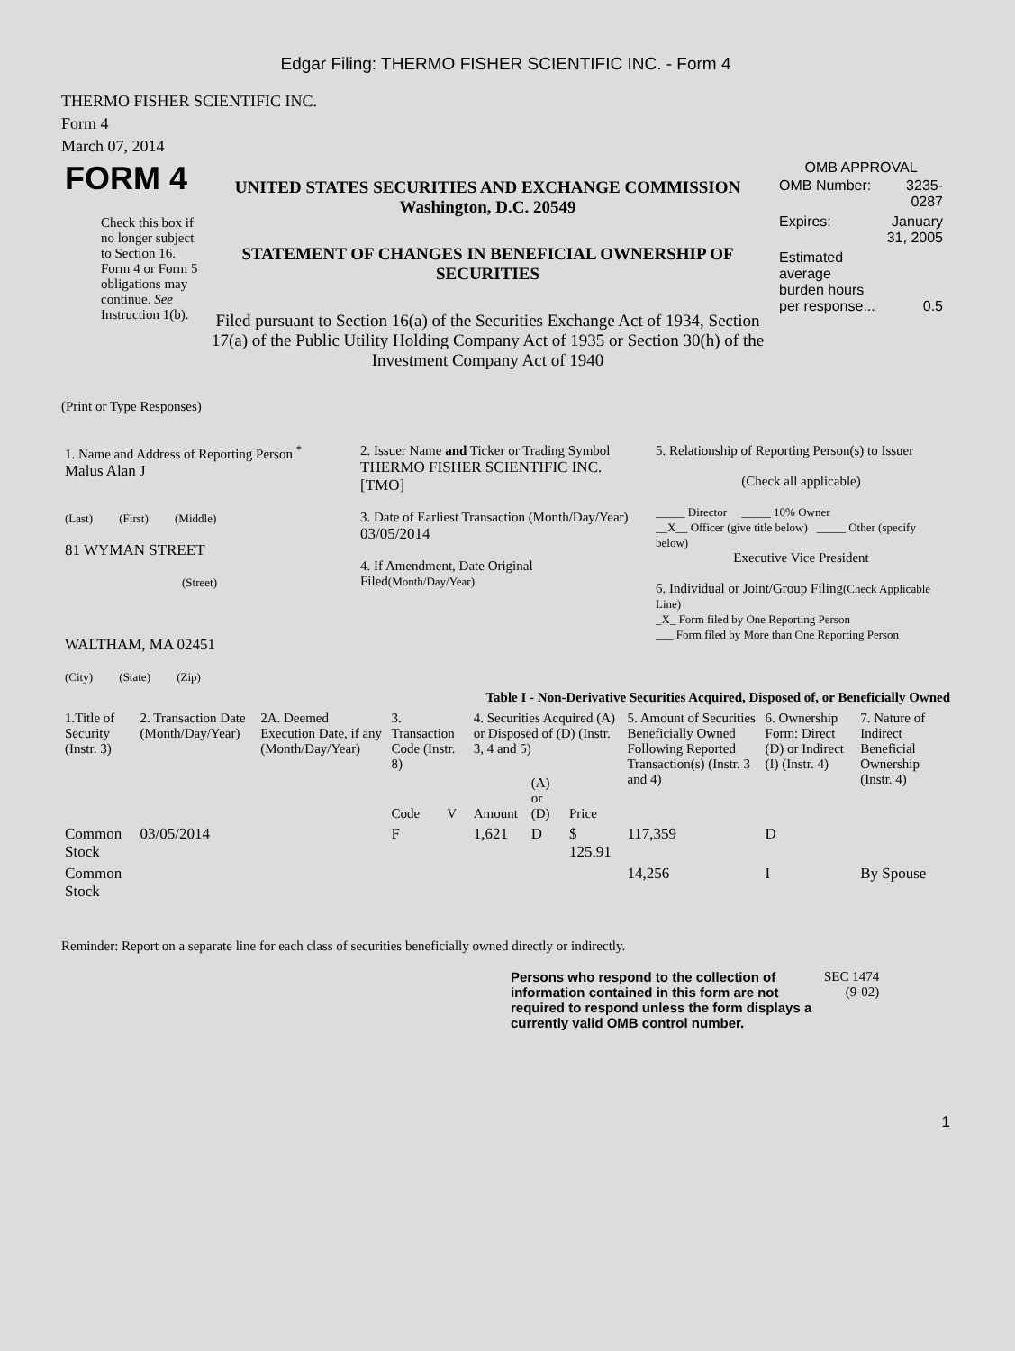Edgar Filing: THERMO FISHER SCIENTIFIC INC. - Form 4
THERMO FISHER SCIENTIFIC INC.
Form 4
March 07, 2014
| FORM 4 Check this box if no longer subject to Section 16. Form 4 or Form 5 obligations may continue. See Instruction 1(b). | UNITED STATES SECURITIES AND EXCHANGE COMMISSION Washington, D.C. 20549 STATEMENT OF CHANGES IN BENEFICIAL OWNERSHIP OF SECURITIES Filed pursuant to Section 16(a) of the Securities Exchange Act of 1934, Section 17(a) of the Public Utility Holding Company Act of 1935 or Section 30(h) of the Investment Company Act of 1940 | OMB APPROVAL / OMB Number: / 3235-0287 / / Expires: / January 31, 2005 / / Estimated average burden hours per response... / 0.5 / |
(Print or Type Responses)
| 1. Name and Address of Reporting Person <sup>*</sup> Malus Alan J (Last) (First) (Middle) 81 WYMAN STREET (Street) WALTHAM, MA 02451 (City) (State) (Zip) | 2. Issuer Name and Ticker or Trading Symbol THERMO FISHER SCIENTIFIC INC. [TMO] 3. Date of Earliest Transaction (Month/Day/Year) 03/05/2014 4. If Amendment, Date Original Filed (Month/Day/Year) | 5. Relationship of Reporting Person(s) to Issuer (Check all applicable) _____ Director _____ 10% Owner __X__ Officer (give title below) _____ Other (specify below) Executive Vice President 6. Individual or Joint/Group Filing (Check Applicable Line) _X_ Form filed by One Reporting Person ___ Form filed by More than One Reporting Person |
Table I - Non-Derivative Securities Acquired, Disposed of, or Beneficially Owned
| 1.Title of Security (Instr. 3) | 2. Transaction Date (Month/Day/Year) | 2A. Deemed Execution Date, if any (Month/Day/Year) | 3. Transaction Code (Instr. 8) | | 4. Securities Acquired (A) or Disposed of (D) (Instr. 3, 4 and 5) | | | 5. Amount of Securities Beneficially Owned Following Reported Transaction(s) (Instr. 3 and 4) | 6. Ownership Form: Direct (D) or Indirect (I) (Instr. 4) | 7. Nature of Indirect Beneficial Ownership (Instr. 4) |
| --- | --- | --- | --- | --- | --- | --- | --- | --- | --- | --- |
| | | | Code | V | Amount | (A) or (D) | Price | | | |
| Common Stock | 03/05/2014 | | F | | 1,621 | D | $ 125.91 | 117,359 | D | |
| Common Stock | | | | | | | | 14,256 | I | By Spouse |
Reminder: Report on a separate line for each class of securities beneficially owned directly or indirectly.
| Persons who respond to the collection of information contained in this form are not required to respond unless the form displays a currently valid OMB control number. | SEC 1474 (9-02) |
1